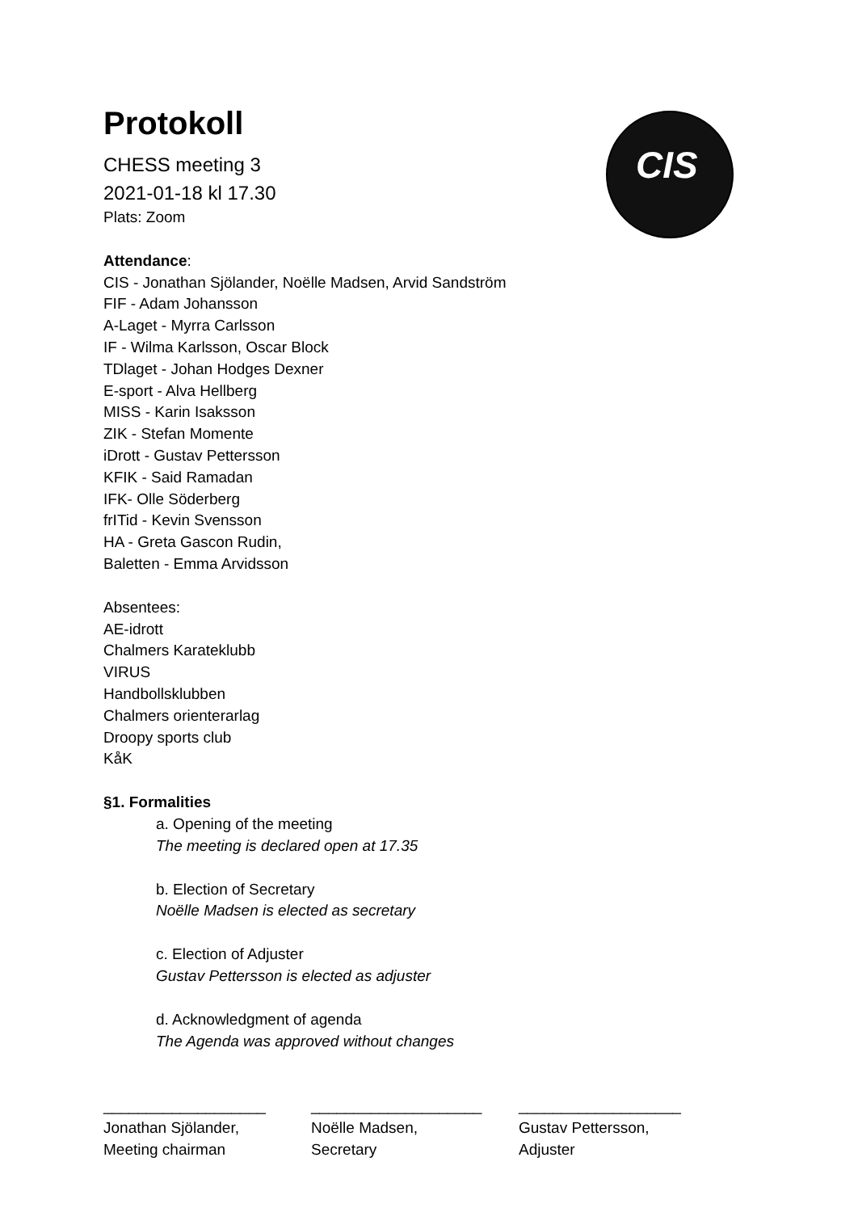CIS
Protokoll
CHESS meeting 3
2021-01-18 kl 17.30
Plats: Zoom
Attendance:
CIS - Jonathan Sjölander, Noëlle Madsen, Arvid Sandström
FIF - Adam Johansson
A-Laget - Myrra Carlsson
IF - Wilma Karlsson, Oscar Block
TDlaget - Johan Hodges Dexner
E-sport - Alva Hellberg
MISS - Karin Isaksson
ZIK - Stefan Momente
iDrott - Gustav Pettersson
KFIK - Said Ramadan
IFK- Olle Söderberg
frITid - Kevin Svensson
HA - Greta Gascon Rudin,
Baletten - Emma Arvidsson
Absentees:
AE-idrott
Chalmers Karateklubb
VIRUS
Handbollsklubben
Chalmers orienterarlag
Droopy sports club
KåK
§1. Formalities
a. Opening of the meeting
The meeting is declared open at 17.35
b. Election of Secretary
Noëlle Madsen is elected as secretary
c. Election of Adjuster
Gustav Pettersson is elected as adjuster
d. Acknowledgment of agenda
The Agenda was approved without changes
___________________
Jonathan Sjölander,
Meeting chairman
____________________
Noëlle Madsen,
Secretary
___________________
Gustav Pettersson,
Adjuster